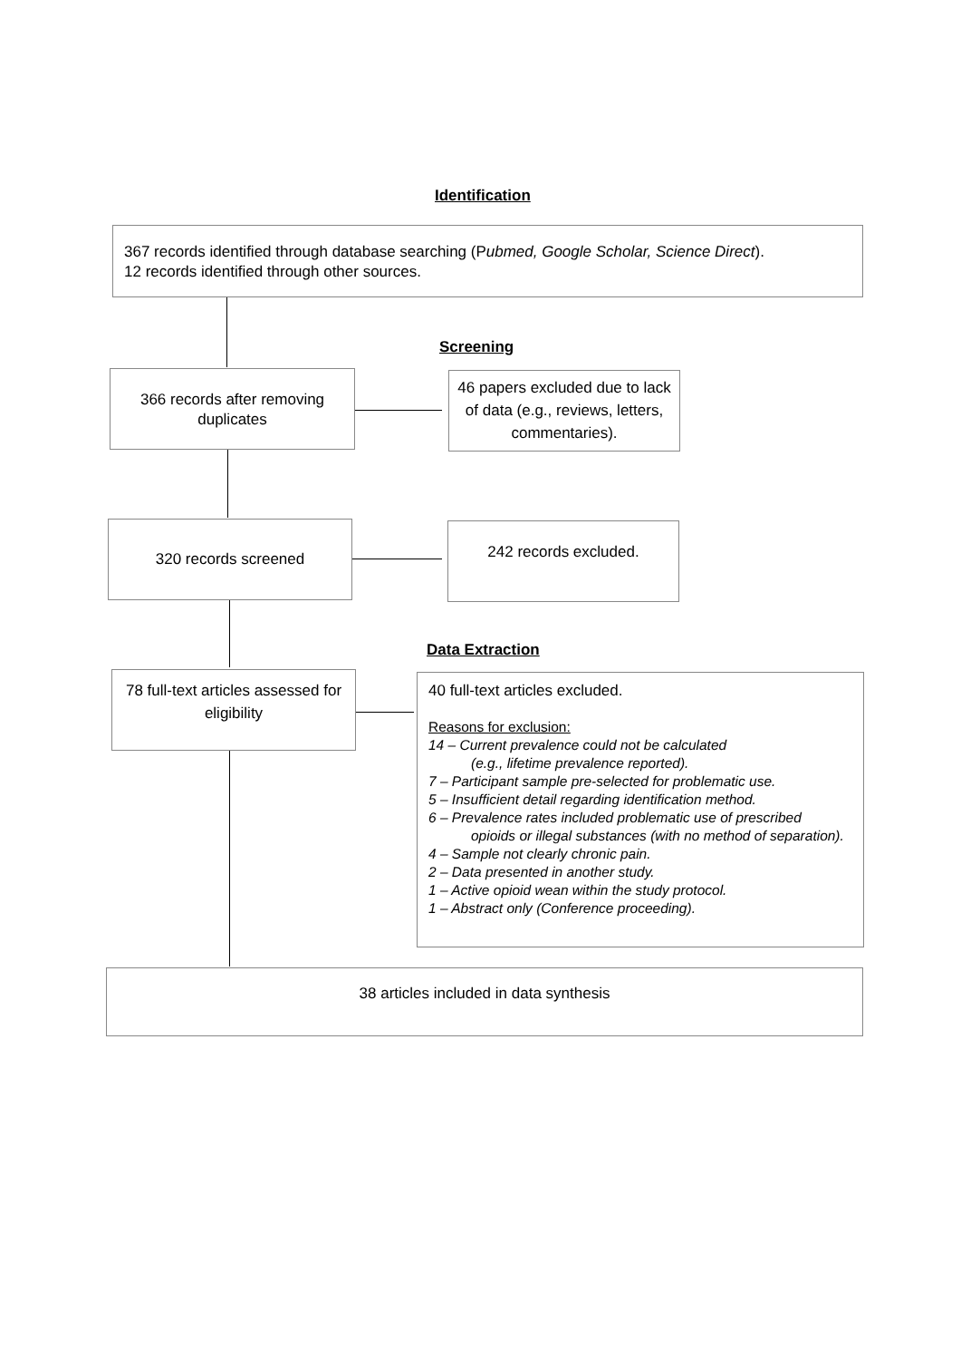Identification
367 records identified through database searching (Pubmed, Google Scholar, Science Direct).
12 records identified through other sources.
Screening
366 records after removing duplicates
46 papers excluded due to lack of data (e.g., reviews, letters, commentaries).
320 records screened 242 records excluded.
Data Extraction
78 full-text articles assessed for eligibility
40 full-text articles excluded.
Reasons for exclusion:
14 – Current prevalence could not be calculated
(e.g., lifetime prevalence reported).
7 – Participant sample pre-selected for problematic use.
5 – Insufficient detail regarding identification method.
6 – Prevalence rates included problematic use of prescribed
opioids or illegal substances (with no method of separation).
4 – Sample not clearly chronic pain.
2 – Data presented in another study.
1 – Active opioid wean within the study protocol.
1 – Abstract only (Conference proceeding).
38 articles included in data synthesis